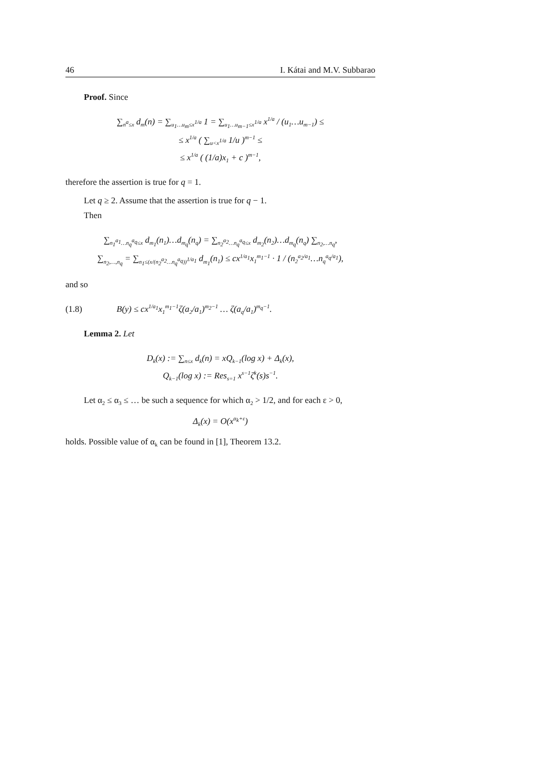46 I. Kátai and M.V. Subbarao
Proof. Since
∑<sub>n<sup>a</sup>≤x</sub> d<sub>m</sub>(n) = ∑<sub>u<sub>1</sub>…u<sub>m</sub>≤x<sup>1/a</sup></sub> 1 = ∑<sub>u<sub>1</sub>…u<sub>m−1</sub>≤x<sup>1/a</sup></sub> x<sup>1/a</sup> / (u<sub>1</sub>…u<sub>m−1</sub>) ≤
≤ x<sup>1/a</sup> ( ∑<sub>u<x<sup>1/a</sup></sub> 1/u )<sup>m−1</sup> ≤
≤ x<sup>1/a</sup> ( (1/a)x<sub>1</sub> + c )<sup>m−1</sup>,
therefore the assertion is true for q = 1.
Let q ≥ 2. Assume that the assertion is true for q − 1.
Then
∑<sub>n<sub>1</sub><sup>a<sub>1</sub></sup>…n<sub>q</sub><sup>a<sub>q</sub></sup>≤x</sub> d<sub>m<sub>1</sub></sub>(n<sub>1</sub>)…d<sub>m<sub>q</sub></sub>(n<sub>q</sub>) = ∑<sub>n<sub>2</sub><sup>a<sub>2</sub></sup>…n<sub>q</sub><sup>a<sub>q</sub></sup>≤x</sub> d<sub>m<sub>2</sub></sub>(n<sub>2</sub>)…d<sub>m<sub>q</sub></sub>(n<sub>q</sub>) ∑<sub>n<sub>2</sub>,…n<sub>q</sub></sub>,
∑<sub>n<sub>2</sub>,…,n<sub>q</sub></sub> = ∑<sub>n<sub>1</sub>≤(x/(n<sub>2</sub><sup>a<sub>2</sub></sup>…n<sub>q</sub><sup>a<sub>q</sub></sup>))<sup>1/a<sub>1</sub></sup></sub> d<sub>m<sub>1</sub></sub>(n<sub>1</sub>) ≤ cx<sup>1/a<sub>1</sub></sup>x<sub>1</sub><sup>m<sub>1</sub>−1</sup> · 1 / (n<sub>2</sub><sup>a<sub>2</sub>/a<sub>1</sub></sup>…n<sub>q</sub><sup>a<sub>q</sub>/a<sub>1</sub></sup>),
and so
(1.8) B(y) ≤ cx<sup>1/a<sub>1</sub></sup>x<sub>1</sub><sup>m<sub>1</sub>−1</sup>ζ(a<sub>2</sub>/a<sub>1</sub>)<sup>m<sub>2</sub>−1</sup> … ζ(a<sub>q</sub>/a<sub>1</sub>)<sup>m<sub>q</sub>−1</sup>.
Lemma 2. Let
D<sub>k</sub>(x) := ∑<sub>n≤x</sub> d<sub>k</sub>(n) = xQ<sub>k−1</sub>(log x) + Δ<sub>k</sub>(x),
Q<sub>k−1</sub>(log x) := Res<sub>s=1</sub> x<sup>s−1</sup>ζ<sup>k</sup>(s)s<sup>−1</sup>.
Let α<sub>2</sub> ≤ α<sub>3</sub> ≤ … be such a sequence for which α<sub>2</sub> > 1/2, and for each ε > 0,
Δ<sub>k</sub>(x) = O(x<sup>α<sub>k</sub>+ε</sup>)
holds. Possible value of α<sub>k</sub> can be found in [1], Theorem 13.2.